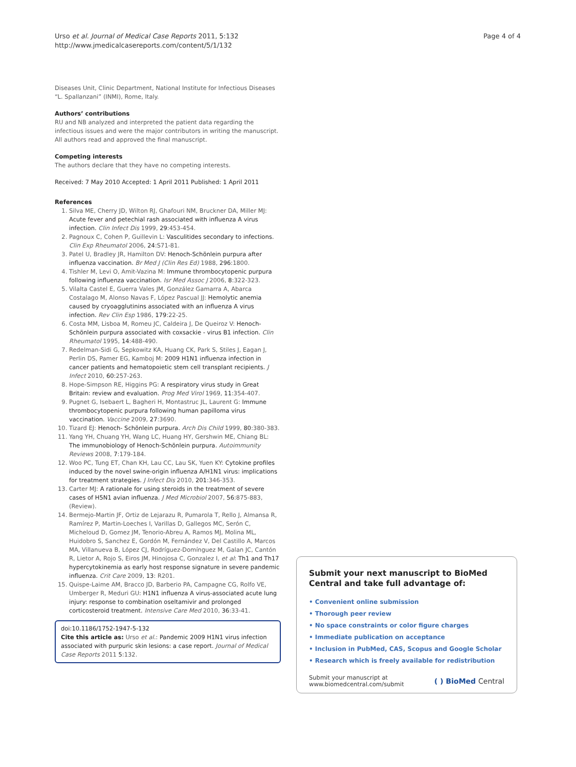Urso et al. Journal of Medical Case Reports 2011, 5:132
http://www.jmedicalcasereports.com/content/5/1/132
Page 4 of 4
Diseases Unit, Clinic Department, National Institute for Infectious Diseases “L. Spallanzani” (INMI), Rome, Italy.
Authors’ contributions
RU and NB analyzed and interpreted the patient data regarding the infectious issues and were the major contributors in writing the manuscript. All authors read and approved the final manuscript.
Competing interests
The authors declare that they have no competing interests.
Received: 7 May 2010 Accepted: 1 April 2011 Published: 1 April 2011
References
1. Silva ME, Cherry JD, Wilton RJ, Ghafouri NM, Bruckner DA, Miller MJ: Acute fever and petechial rash associated with influenza A virus infection. Clin Infect Dis 1999, 29:453-454.
2. Pagnoux C, Cohen P, Guillevin L: Vasculitides secondary to infections. Clin Exp Rheumatol 2006, 24:S71-81.
3. Patel U, Bradley JR, Hamilton DV: Henoch-Schönlein purpura after influenza vaccination. Br Med J (Clin Res Ed) 1988, 296:1800.
4. Tishler M, Levi O, Amit-Vazina M: Immune thrombocytopenic purpura following influenza vaccination. Isr Med Assoc J 2006, 8:322-323.
5. Vilalta Castel E, Guerra Vales JM, González Gamarra A, Abarca Costalago M, Alonso Navas F, López Pascual JJ: Hemolytic anemia caused by cryoagglutinins associated with an influenza A virus infection. Rev Clin Esp 1986, 179:22-25.
6. Costa MM, Lisboa M, Romeu JC, Caldeira J, De Queiroz V: Henoch-Schönlein purpura associated with coxsackie - virus B1 infection. Clin Rheumatol 1995, 14:488-490.
7. Redelman-Sidi G, Sepkowitz KA, Huang CK, Park S, Stiles J, Eagan J, Perlin DS, Pamer EG, Kamboj M: 2009 H1N1 influenza infection in cancer patients and hematopoietic stem cell transplant recipients. J Infect 2010, 60:257-263.
8. Hope-Simpson RE, Higgins PG: A respiratory virus study in Great Britain: review and evaluation. Prog Med Virol 1969, 11:354-407.
9. Pugnet G, Isebaert L, Bagheri H, Montastruc JL, Laurent G: Immune thrombocytopenic purpura following human papilloma virus vaccination. Vaccine 2009, 27:3690.
10. Tizard EJ: Henoch- Schönlein purpura. Arch Dis Child 1999, 80:380-383.
11. Yang YH, Chuang YH, Wang LC, Huang HY, Gershwin ME, Chiang BL: The immunobiology of Henoch-Schönlein purpura. Autoimmunity Reviews 2008, 7:179-184.
12. Woo PC, Tung ET, Chan KH, Lau CC, Lau SK, Yuen KY: Cytokine profiles induced by the novel swine-origin influenza A/H1N1 virus: implications for treatment strategies. J Infect Dis 2010, 201:346-353.
13. Carter MJ: A rationale for using steroids in the treatment of severe cases of H5N1 avian influenza. J Med Microbiol 2007, 56:875-883, (Review).
14. Bermejo-Martin JF, Ortiz de Lejarazu R, Pumarola T, Rello J, Almansa R, Ramírez P, Martin-Loeches I, Varillas D, Gallegos MC, Serón C, Micheloud D, Gomez JM, Tenorio-Abreu A, Ramos MJ, Molina ML, Huidobro S, Sanchez E, Gordón M, Fernández V, Del Castillo A, Marcos MA, Villanueva B, López CJ, Rodríguez-Domínguez M, Galan JC, Cantón R, Lietor A, Rojo S, Eiros JM, Hinojosa C, Gonzalez I, et al: Th1 and Th17 hypercytokinemia as early host response signature in severe pandemic influenza. Crit Care 2009, 13: R201.
15. Quispe-Laime AM, Bracco JD, Barberio PA, Campagne CG, Rolfo VE, Umberger R, Meduri GU: H1N1 influenza A virus-associated acute lung injury: response to combination oseltamivir and prolonged corticosteroid treatment. Intensive Care Med 2010, 36:33-41.
doi:10.1186/1752-1947-5-132
Cite this article as: Urso et al.: Pandemic 2009 H1N1 virus infection associated with purpuric skin lesions: a case report. Journal of Medical Case Reports 2011 5:132.
Submit your next manuscript to BioMed Central and take full advantage of:
• Convenient online submission
• Thorough peer review
• No space constraints or color figure charges
• Immediate publication on acceptance
• Inclusion in PubMed, CAS, Scopus and Google Scholar
• Research which is freely available for redistribution
Submit your manuscript at
www.biomedcentral.com/submit
( ) BioMed Central